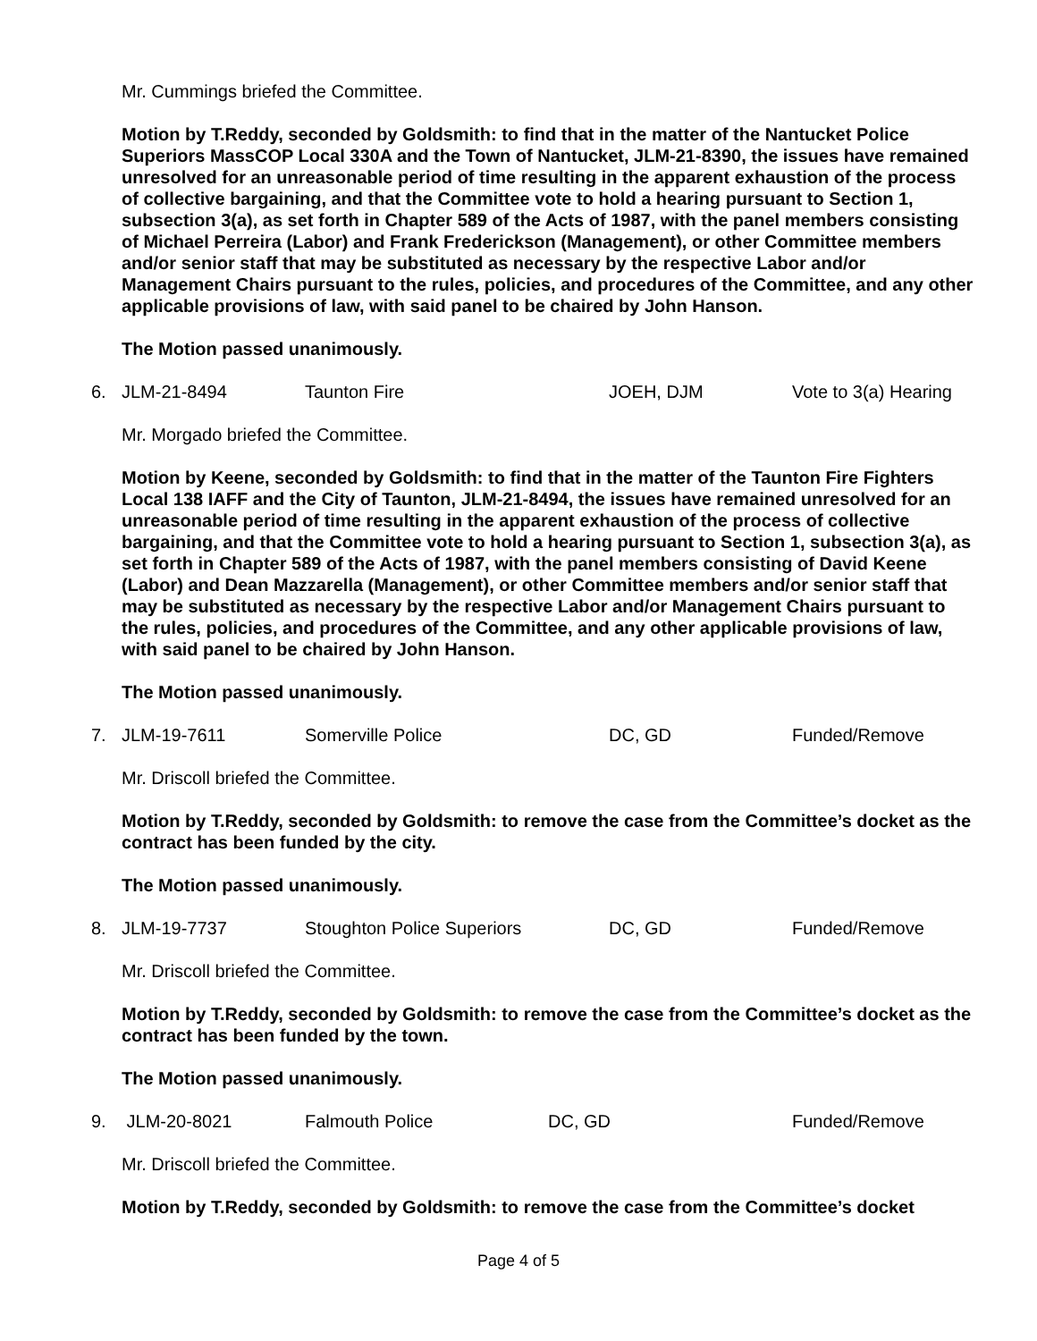Mr. Cummings briefed the Committee.
Motion by T.Reddy, seconded by Goldsmith: to find that in the matter of the Nantucket Police Superiors MassCOP Local 330A and the Town of Nantucket, JLM-21-8390, the issues have remained unresolved for an unreasonable period of time resulting in the apparent exhaustion of the process of collective bargaining, and that the Committee vote to hold a hearing pursuant to Section 1, subsection 3(a), as set forth in Chapter 589 of the Acts of 1987, with the panel members consisting of Michael Perreira (Labor) and Frank Frederickson (Management), or other Committee members and/or senior staff that may be substituted as necessary by the respective Labor and/or Management Chairs pursuant to the rules, policies, and procedures of the Committee, and any other applicable provisions of law, with said panel to be chaired by John Hanson.
The Motion passed unanimously.
6. JLM-21-8494 Taunton Fire JOEH, DJM Vote to 3(a) Hearing
Mr. Morgado briefed the Committee.
Motion by Keene, seconded by Goldsmith: to find that in the matter of the Taunton Fire Fighters Local 138 IAFF and the City of Taunton, JLM-21-8494, the issues have remained unresolved for an unreasonable period of time resulting in the apparent exhaustion of the process of collective bargaining, and that the Committee vote to hold a hearing pursuant to Section 1, subsection 3(a), as set forth in Chapter 589 of the Acts of 1987, with the panel members consisting of David Keene (Labor) and Dean Mazzarella (Management), or other Committee members and/or senior staff that may be substituted as necessary by the respective Labor and/or Management Chairs pursuant to the rules, policies, and procedures of the Committee, and any other applicable provisions of law, with said panel to be chaired by John Hanson.
The Motion passed unanimously.
7. JLM-19-7611 Somerville Police DC, GD Funded/Remove
Mr. Driscoll briefed the Committee.
Motion by T.Reddy, seconded by Goldsmith: to remove the case from the Committee’s docket as the contract has been funded by the city.
The Motion passed unanimously.
8. JLM-19-7737 Stoughton Police Superiors DC, GD Funded/Remove
Mr. Driscoll briefed the Committee.
Motion by T.Reddy, seconded by Goldsmith: to remove the case from the Committee’s docket as the contract has been funded by the town.
The Motion passed unanimously.
9. JLM-20-8021 Falmouth Police DC, GD Funded/Remove
Mr. Driscoll briefed the Committee.
Motion by T.Reddy, seconded by Goldsmith: to remove the case from the Committee’s docket
Page 4 of 5